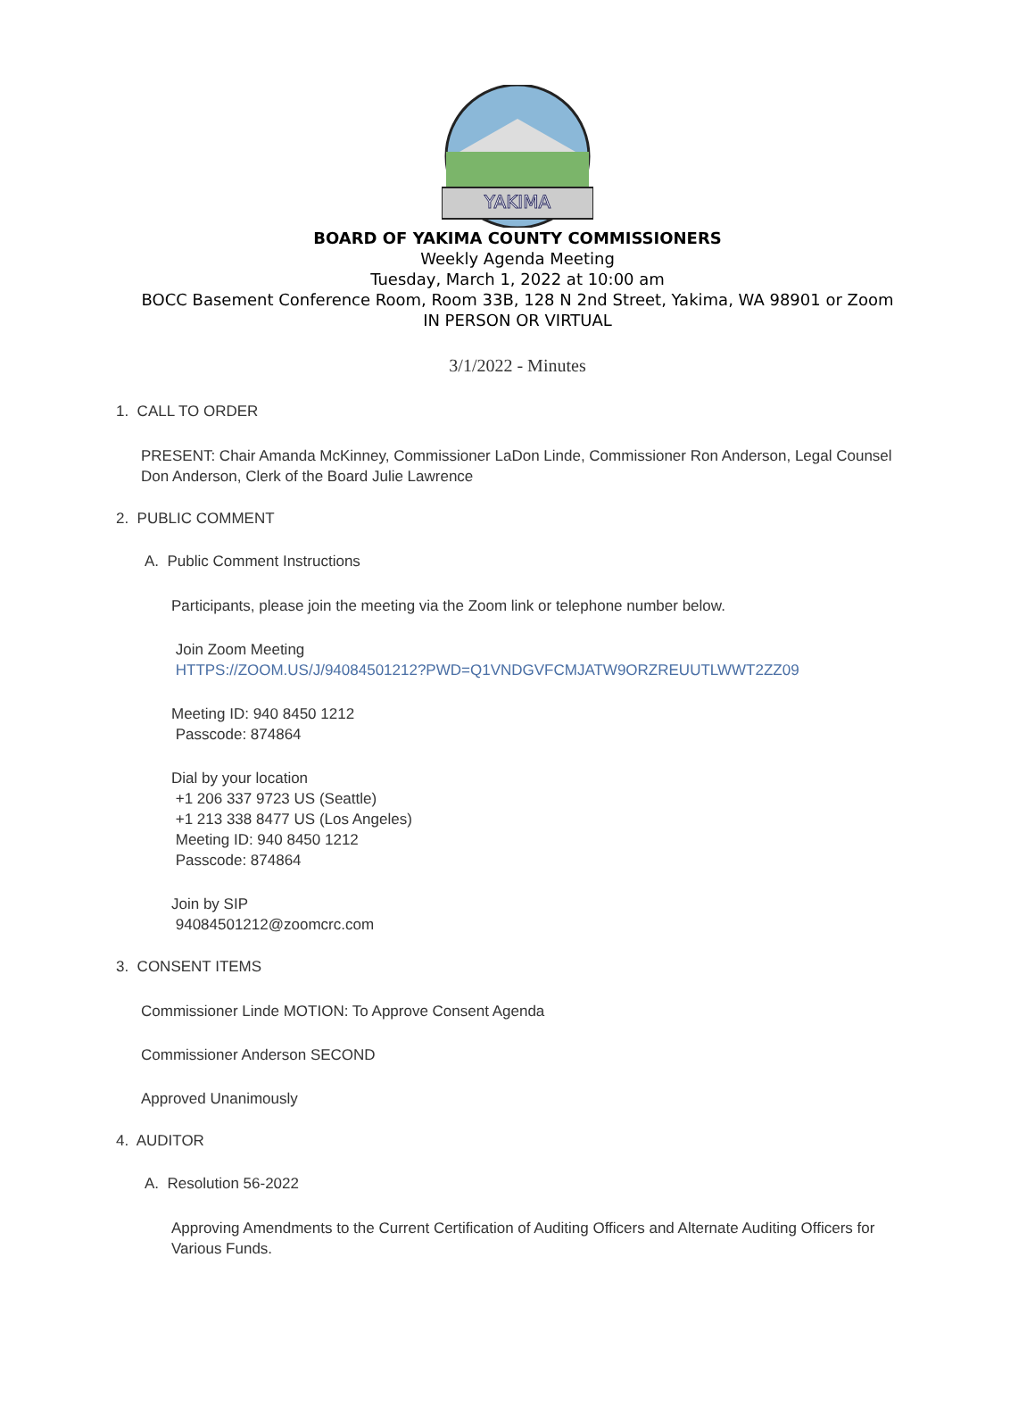YAKIMA
BOARD OF YAKIMA COUNTY COMMISSIONERS
Weekly Agenda Meeting
Tuesday, March 1, 2022 at 10:00 am
BOCC Basement Conference Room, Room 33B, 128 N 2nd Street, Yakima, WA 98901 or Zoom
IN PERSON OR VIRTUAL
3/1/2022 - Minutes
1. CALL TO ORDER
PRESENT: Chair Amanda McKinney, Commissioner LaDon Linde, Commissioner Ron Anderson, Legal Counsel Don Anderson, Clerk of the Board Julie Lawrence
2. PUBLIC COMMENT
A. Public Comment Instructions
Participants, please join the meeting via the Zoom link or telephone number below.
Join Zoom Meeting
HTTPS://ZOOM.US/J/94084501212?PWD=Q1VNDGVFCMJATW9ORZREUUTLWWT2ZZ09
Meeting ID: 940 8450 1212
Passcode: 874864
Dial by your location
+1 206 337 9723 US (Seattle)
+1 213 338 8477 US (Los Angeles)
Meeting ID: 940 8450 1212
Passcode: 874864
Join by SIP
94084501212@zoomcrc.com
3. CONSENT ITEMS
Commissioner Linde MOTION: To Approve Consent Agenda
Commissioner Anderson SECOND
Approved Unanimously
4. AUDITOR
A. Resolution 56-2022
Approving Amendments to the Current Certification of Auditing Officers and Alternate Auditing Officers for Various Funds.